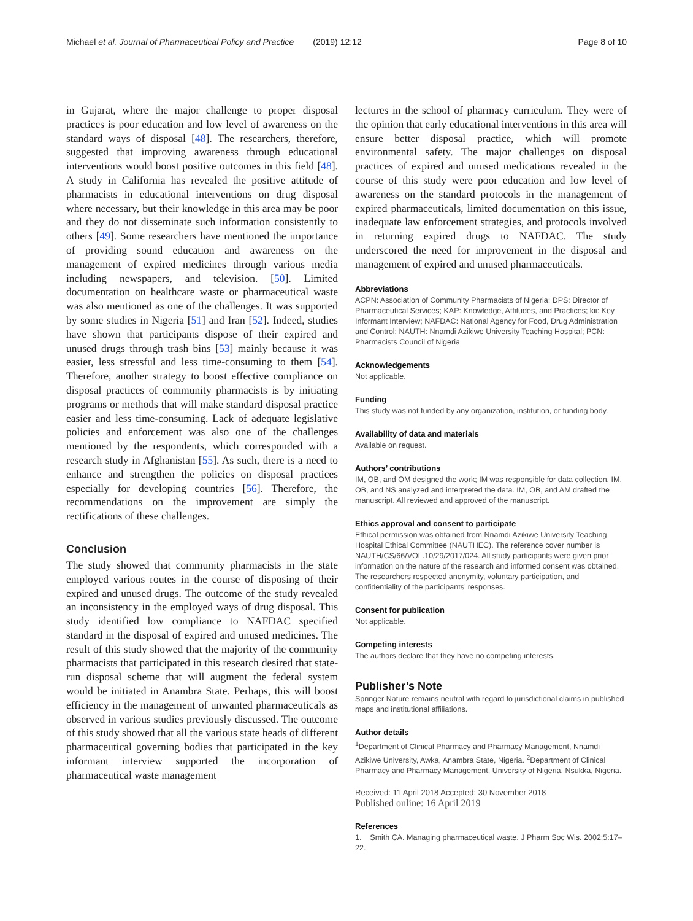Michael et al. Journal of Pharmaceutical Policy and Practice (2019) 12:12 Page 8 of 10
in Gujarat, where the major challenge to proper disposal practices is poor education and low level of awareness on the standard ways of disposal [48]. The researchers, therefore, suggested that improving awareness through educational interventions would boost positive outcomes in this field [48]. A study in California has revealed the positive attitude of pharmacists in educational interventions on drug disposal where necessary, but their knowledge in this area may be poor and they do not disseminate such information consistently to others [49]. Some researchers have mentioned the importance of providing sound education and awareness on the management of expired medicines through various media including newspapers, and television. [50]. Limited documentation on healthcare waste or pharmaceutical waste was also mentioned as one of the challenges. It was supported by some studies in Nigeria [51] and Iran [52]. Indeed, studies have shown that participants dispose of their expired and unused drugs through trash bins [53] mainly because it was easier, less stressful and less time-consuming to them [54]. Therefore, another strategy to boost effective compliance on disposal practices of community pharmacists is by initiating programs or methods that will make standard disposal practice easier and less time-consuming. Lack of adequate legislative policies and enforcement was also one of the challenges mentioned by the respondents, which corresponded with a research study in Afghanistan [55]. As such, there is a need to enhance and strengthen the policies on disposal practices especially for developing countries [56]. Therefore, the recommendations on the improvement are simply the rectifications of these challenges.
Conclusion
The study showed that community pharmacists in the state employed various routes in the course of disposing of their expired and unused drugs. The outcome of the study revealed an inconsistency in the employed ways of drug disposal. This study identified low compliance to NAFDAC specified standard in the disposal of expired and unused medicines. The result of this study showed that the majority of the community pharmacists that participated in this research desired that state-run disposal scheme that will augment the federal system would be initiated in Anambra State. Perhaps, this will boost efficiency in the management of unwanted pharmaceuticals as observed in various studies previously discussed. The outcome of this study showed that all the various state heads of different pharmaceutical governing bodies that participated in the key informant interview supported the incorporation of pharmaceutical waste management
lectures in the school of pharmacy curriculum. They were of the opinion that early educational interventions in this area will ensure better disposal practice, which will promote environmental safety. The major challenges on disposal practices of expired and unused medications revealed in the course of this study were poor education and low level of awareness on the standard protocols in the management of expired pharmaceuticals, limited documentation on this issue, inadequate law enforcement strategies, and protocols involved in returning expired drugs to NAFDAC. The study underscored the need for improvement in the disposal and management of expired and unused pharmaceuticals.
Abbreviations
ACPN: Association of Community Pharmacists of Nigeria; DPS: Director of Pharmaceutical Services; KAP: Knowledge, Attitudes, and Practices; kii: Key Informant Interview; NAFDAC: National Agency for Food, Drug Administration and Control; NAUTH: Nnamdi Azikiwe University Teaching Hospital; PCN: Pharmacists Council of Nigeria
Acknowledgements
Not applicable.
Funding
This study was not funded by any organization, institution, or funding body.
Availability of data and materials
Available on request.
Authors’ contributions
IM, OB, and OM designed the work; IM was responsible for data collection. IM, OB, and NS analyzed and interpreted the data. IM, OB, and AM drafted the manuscript. All reviewed and approved of the manuscript.
Ethics approval and consent to participate
Ethical permission was obtained from Nnamdi Azikiwe University Teaching Hospital Ethical Committee (NAUTHEC). The reference cover number is NAUTH/CS/66/VOL.10/29/2017/024. All study participants were given prior information on the nature of the research and informed consent was obtained. The researchers respected anonymity, voluntary participation, and confidentiality of the participants’ responses.
Consent for publication
Not applicable.
Competing interests
The authors declare that they have no competing interests.
Publisher’s Note
Springer Nature remains neutral with regard to jurisdictional claims in published maps and institutional affiliations.
Author details
<sup>1</sup> Department of Clinical Pharmacy and Pharmacy Management, Nnamdi Azikiwe University, Awka, Anambra State, Nigeria. <sup>2</sup>Department of Clinical Pharmacy and Pharmacy Management, University of Nigeria, Nsukka, Nigeria.
Received: 11 April 2018 Accepted: 30 November 2018
Published online: 16 April 2019
References
1. Smith CA. Managing pharmaceutical waste. J Pharm Soc Wis. 2002;5:17–22.